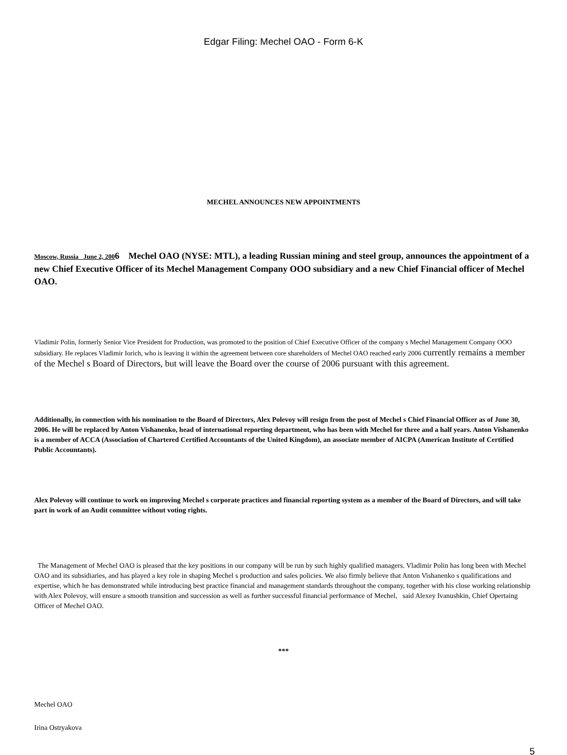Edgar Filing: Mechel OAO - Form 6-K
MECHEL ANNOUNCES NEW APPOINTMENTS
Moscow, Russia June 2, 2006 Mechel OAO (NYSE: MTL), a leading Russian mining and steel group, announces the appointment of a new Chief Executive Officer of its Mechel Management Company OOO subsidiary and a new Chief Financial officer of Mechel OAO.
Vladimir Polin, formerly Senior Vice President for Production, was promoted to the position of Chief Executive Officer of the company s Mechel Management Company OOO subsidiary. He replaces Vladimir Iorich, who is leaving it within the agreement between core shareholders of Mechel OAO reached early 2006 currently remains a member of the Mechel s Board of Directors, but will leave the Board over the course of 2006 pursuant with this agreement.
Additionally, in connection with his nomination to the Board of Directors, Alex Polevoy will resign from the post of Mechel s Chief Financial Officer as of June 30, 2006. He will be replaced by Anton Vishanenko, head of international reporting department, who has been with Mechel for three and a half years. Anton Vishanenko is a member of ACCA (Association of Chartered Certified Accountants of the United Kingdom), an associate member of AICPA (American Institute of Certified Public Accountants).
Alex Polevoy will continue to work on improving Mechel s corporate practices and financial reporting system as a member of the Board of Directors, and will take part in work of an Audit committee without voting rights.
The Management of Mechel OAO is pleased that the key positions in our company will be run by such highly qualified managers. Vladimir Polin has long been with Mechel OAO and its subsidiaries, and has played a key role in shaping Mechel s production and sales policies. We also firmly believe that Anton Vishanenko s qualifications and expertise, which he has demonstrated while introducing best practice financial and management standards throughout the company, together with his close working relationship with Alex Polevoy, will ensure a smooth transition and succession as well as further successful financial performance of Mechel, said Alexey Ivanushkin, Chief Opertaing Officer of Mechel OAO.
***
Mechel OAO
Irina Ostryakova
5